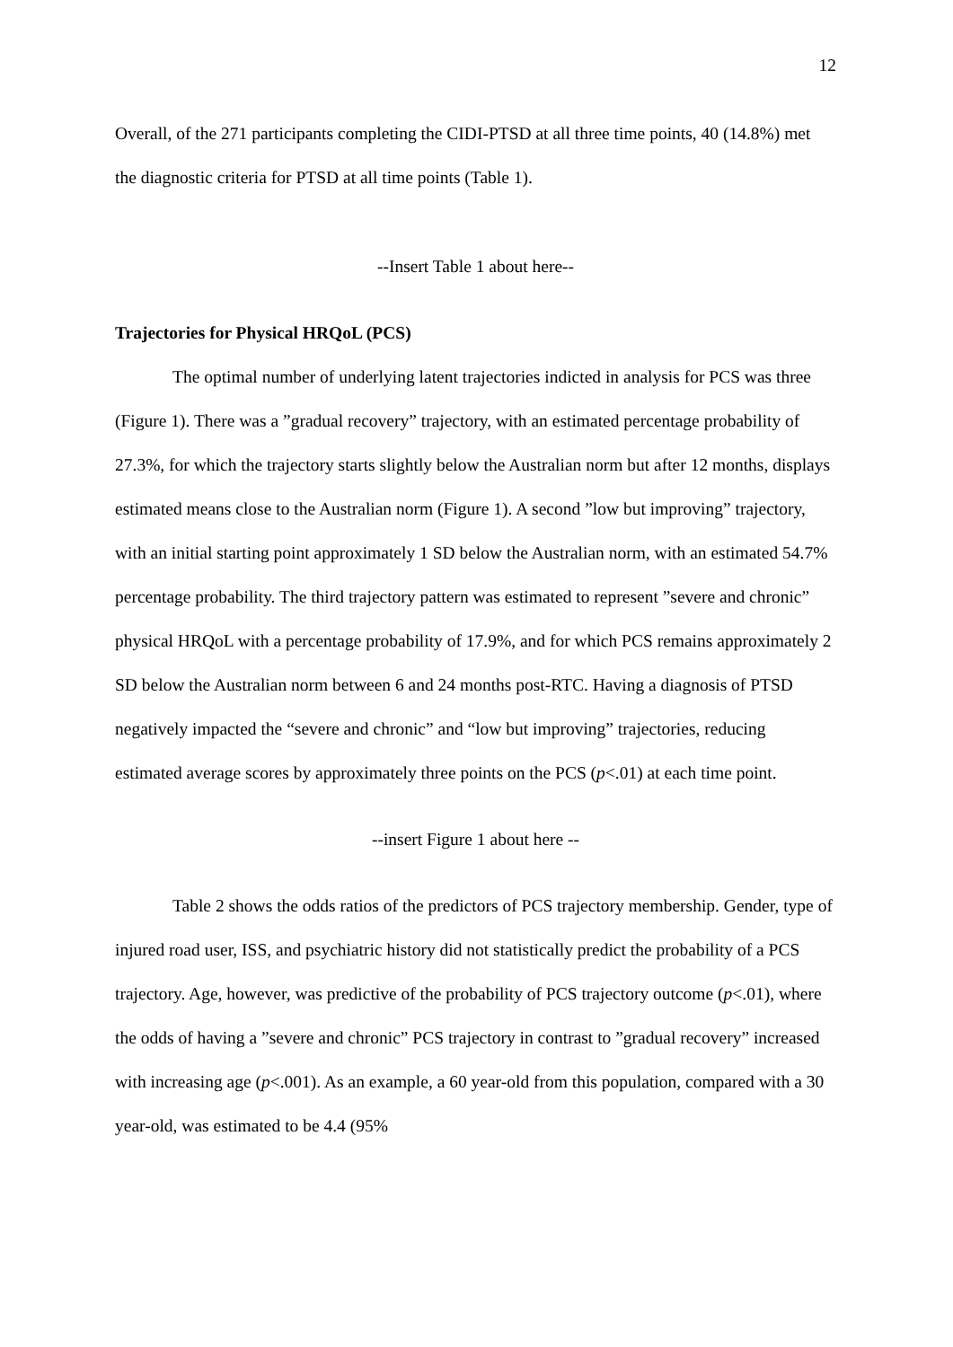12
Overall, of the 271 participants completing the CIDI-PTSD at all three time points, 40 (14.8%) met the diagnostic criteria for PTSD at all time points (Table 1).
--Insert Table 1 about here--
Trajectories for Physical HRQoL (PCS)
The optimal number of underlying latent trajectories indicted in analysis for PCS was three (Figure 1). There was a ”gradual recovery” trajectory, with an estimated percentage probability of 27.3%, for which the trajectory starts slightly below the Australian norm but after 12 months, displays estimated means close to the Australian norm (Figure 1). A second ”low but improving” trajectory, with an initial starting point approximately 1 SD below the Australian norm, with an estimated 54.7% percentage probability. The third trajectory pattern was estimated to represent ”severe and chronic” physical HRQoL with a percentage probability of 17.9%, and for which PCS remains approximately 2 SD below the Australian norm between 6 and 24 months post-RTC. Having a diagnosis of PTSD negatively impacted the “severe and chronic” and “low but improving” trajectories, reducing estimated average scores by approximately three points on the PCS (p<.01) at each time point.
--insert Figure 1 about here --
Table 2 shows the odds ratios of the predictors of PCS trajectory membership. Gender, type of injured road user, ISS, and psychiatric history did not statistically predict the probability of a PCS trajectory. Age, however, was predictive of the probability of PCS trajectory outcome (p<.01), where the odds of having a ”severe and chronic” PCS trajectory in contrast to ”gradual recovery” increased with increasing age (p<.001). As an example, a 60 year-old from this population, compared with a 30 year-old, was estimated to be 4.4 (95%